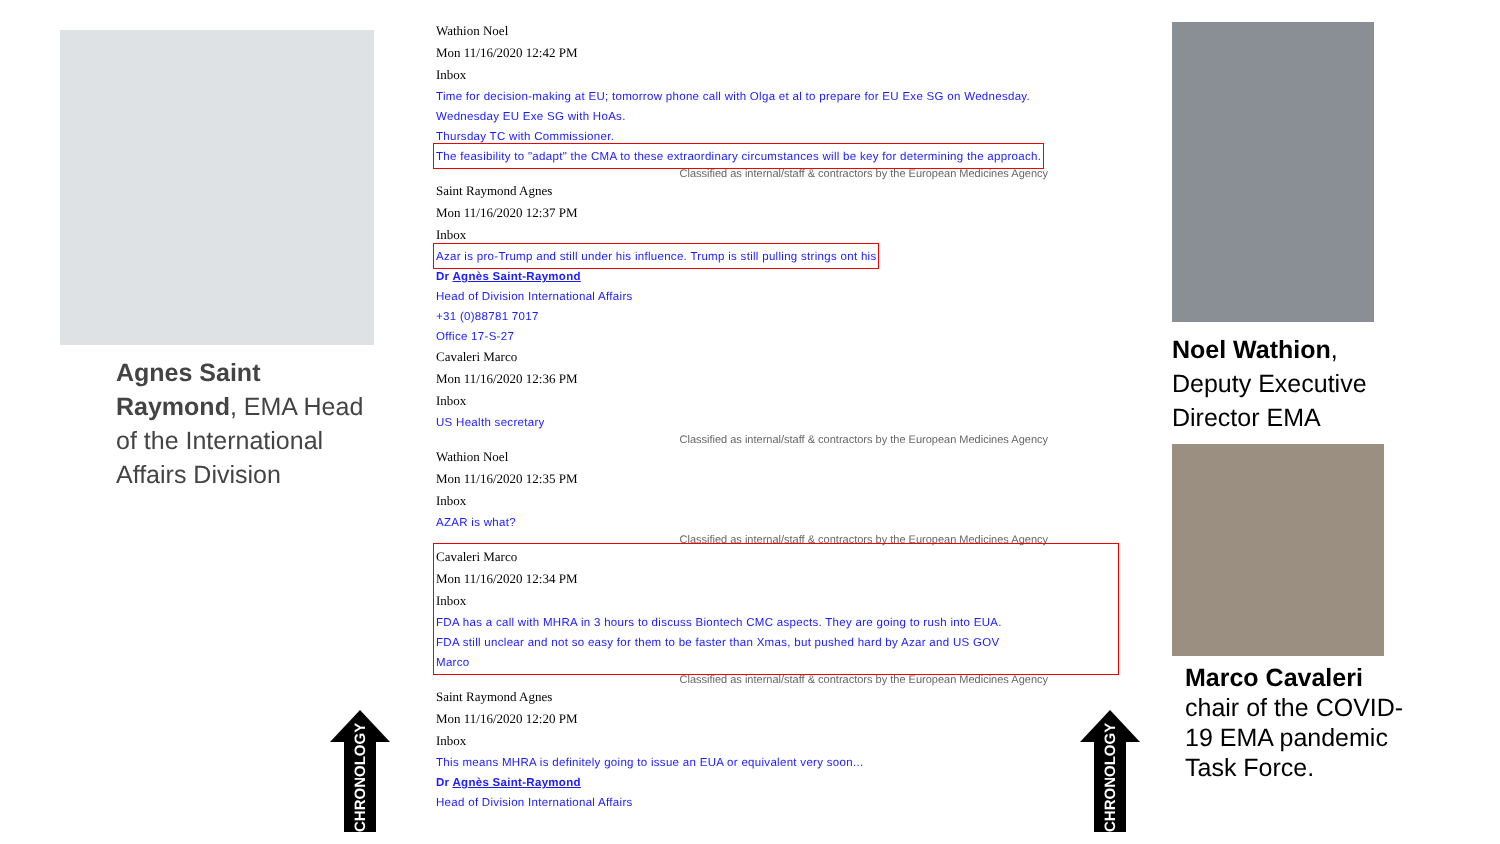Agnes Saint Raymond, EMA Head of the International Affairs Division
Wathion Noel
Mon 11/16/2020 12:42 PM
Inbox
Time for decision-making at EU; tomorrow phone call with Olga et al to prepare for EU Exe SG on Wednesday.
Wednesday EU Exe SG with HoAs.
Thursday TC with Commissioner.
The feasibility to "adapt" the CMA to these extraordinary circumstances will be key for determining the approach.
Classified as internal/staff & contractors by the European Medicines Agency
Saint Raymond Agnes
Mon 11/16/2020 12:37 PM
Inbox
Azar is pro-Trump and still under his influence. Trump is still pulling strings ont his
Dr Agnès Saint-Raymond
Head of Division International Affairs
+31 (0)88781 7017
Office 17-S-27
Cavaleri Marco
Mon 11/16/2020 12:36 PM
Inbox
US Health secretary
Classified as internal/staff & contractors by the European Medicines Agency
Wathion Noel
Mon 11/16/2020 12:35 PM
Inbox
AZAR is what?
Classified as internal/staff & contractors by the European Medicines Agency
Cavaleri Marco
Mon 11/16/2020 12:34 PM
Inbox
FDA has a call with MHRA in 3 hours to discuss Biontech CMC aspects. They are going to rush into EUA.
FDA still unclear and not so easy for them to be faster than Xmas, but pushed hard by Azar and US GOV
Marco
Classified as internal/staff & contractors by the European Medicines Agency
Saint Raymond Agnes
Mon 11/16/2020 12:20 PM
Inbox
This means MHRA is definitely going to issue an EUA or equivalent very soon...
Dr Agnès Saint-Raymond
Head of Division International Affairs
Noel Wathion, Deputy Executive Director EMA
Marco Cavaleri chair of the COVID-19 EMA pandemic Task Force.
CHRONOLOGY
CHRONOLOGY